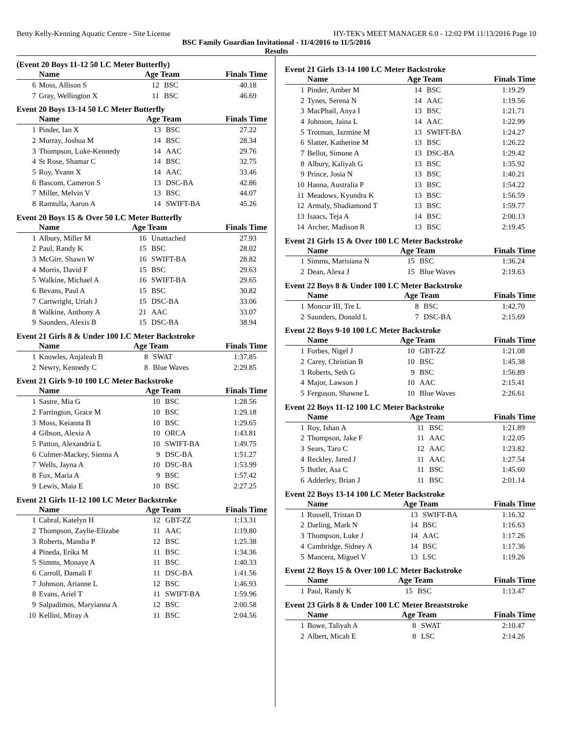Betty Kelly-Kenning Aquatic Centre - Site License HY-TEK's MEET MANAGER 6.0 - 12:02 PM 11/13/2016 Page 10
BSC Family Guardian Invitational - 11/4/2016 to 11/5/2016
Results
(Event 20 Boys 11-12 50 LC Meter Butterfly)
| | Name | Age Team | | Finals Time |
| --- | --- | --- | --- | --- |
| 6 | Moss, Allison S | 12 | BSC | 40.18 |
| 7 | Gray, Wellington X | 11 | BSC | 46.69 |
Event 20 Boys 13-14 50 LC Meter Butterfly
| | Name | Age Team | | Finals Time |
| --- | --- | --- | --- | --- |
| 1 | Pinder, Ian X | 13 | BSC | 27.22 |
| 2 | Murray, Joshua M | 14 | BSC | 28.34 |
| 3 | Thompson, Luke-Kennedy | 14 | AAC | 29.76 |
| 4 | St Rose, Shamar C | 14 | BSC | 32.75 |
| 5 | Roy, Yvann X | 14 | AAC | 33.46 |
| 6 | Bascom, Cameron S | 13 | DSC-BA | 42.86 |
| 7 | Miller, Melvin V | 13 | BSC | 44.07 |
| 8 | Ramtulla, Aaron A | 14 | SWIFT-BA | 45.26 |
Event 20 Boys 15 & Over 50 LC Meter Butterfly
| | Name | Age Team | | Finals Time |
| --- | --- | --- | --- | --- |
| 1 | Albury, Miller M | 16 | Unattached | 27.93 |
| 2 | Paul, Randy K | 15 | BSC | 28.02 |
| 3 | McGirr, Shawn W | 16 | SWIFT-BA | 28.82 |
| 4 | Morris, David F | 15 | BSC | 29.63 |
| 5 | Walkine, Michael A | 16 | SWIFT-BA | 29.65 |
| 6 | Bevans, Paul A | 15 | BSC | 30.82 |
| 7 | Cartwright, Uriah J | 15 | DSC-BA | 33.06 |
| 8 | Walkine, Anthony A | 21 | AAC | 33.07 |
| 9 | Saunders, Alexis B | 15 | DSC-BA | 38.94 |
Event 21 Girls 8 & Under 100 LC Meter Backstroke
| | Name | Age Team | | Finals Time |
| --- | --- | --- | --- | --- |
| 1 | Knowles, Anjaleah B | 8 | SWAT | 1:37.85 |
| 2 | Newry, Kennedy C | 8 | Blue Waves | 2:29.85 |
Event 21 Girls 9-10 100 LC Meter Backstroke
| | Name | Age Team | | Finals Time |
| --- | --- | --- | --- | --- |
| 1 | Sastre, Mia G | 10 | BSC | 1:28.56 |
| 2 | Farrington, Grace M | 10 | BSC | 1:29.18 |
| 3 | Moss, Keianna B | 10 | BSC | 1:29.65 |
| 4 | Gibson, Alexia A | 10 | ORCA | 1:43.81 |
| 5 | Patton, Alexandria L | 10 | SWIFT-BA | 1:49.75 |
| 6 | Culmer-Mackey, Sienna A | 9 | DSC-BA | 1:51.27 |
| 7 | Wells, Jayna A | 10 | DSC-BA | 1:53.99 |
| 8 | Fox, Maria A | 9 | BSC | 1:57.42 |
| 9 | Lewis, Maia E | 10 | BSC | 2:27.25 |
Event 21 Girls 11-12 100 LC Meter Backstroke
| | Name | Age Team | | Finals Time |
| --- | --- | --- | --- | --- |
| 1 | Cabral, Katelyn H | 12 | GBT-ZZ | 1:13.31 |
| 2 | Thompson, Zaylie-Elizabe | 11 | AAC | 1:19.80 |
| 3 | Roberts, Mandia P | 12 | BSC | 1:25.38 |
| 4 | Pineda, Erika M | 11 | BSC | 1:34.36 |
| 5 | Simms, Monaye A | 11 | BSC | 1:40.33 |
| 6 | Carroll, Damali F | 11 | DSC-BA | 1:41.56 |
| 7 | Johnson, Arianne L | 12 | BSC | 1:46.93 |
| 8 | Evans, Ariel T | 11 | SWIFT-BA | 1:59.96 |
| 9 | Salpadimos, Maryianna A | 12 | BSC | 2:00.58 |
| 10 | Kellini, Miray A | 11 | BSC | 2:04.56 |
Event 21 Girls 13-14 100 LC Meter Backstroke
| | Name | Age Team | | Finals Time |
| --- | --- | --- | --- | --- |
| 1 | Pinder, Amber M | 14 | BSC | 1:19.29 |
| 2 | Tynes, Serena N | 14 | AAC | 1:19.56 |
| 3 | MacPhail, Anya I | 13 | BSC | 1:21.71 |
| 4 | Johnson, Jaina L | 14 | AAC | 1:22.99 |
| 5 | Trotman, Jazmine M | 13 | SWIFT-BA | 1:24.27 |
| 6 | Slatter, Katherine M | 13 | BSC | 1:26.22 |
| 7 | Bellot, Simone A | 13 | DSC-BA | 1:29.42 |
| 8 | Albury, Kaliyah G | 13 | BSC | 1:35.92 |
| 9 | Prince, Josia N | 13 | BSC | 1:40.21 |
| 10 | Hanna, Australia P | 13 | BSC | 1:54.22 |
| 11 | Meadows, Kyundra K | 13 | BSC | 1:56.59 |
| 12 | Armaly, Shadiamond T | 13 | BSC | 1:59.77 |
| 13 | Isaacs, Teja A | 14 | BSC | 2:00.13 |
| 14 | Archer, Madison R | 13 | BSC | 2:19.45 |
Event 21 Girls 15 & Over 100 LC Meter Backstroke
| | Name | Age Team | | Finals Time |
| --- | --- | --- | --- | --- |
| 1 | Simms, Marisiana N | 15 | BSC | 1:36.24 |
| 2 | Dean, Alexa J | 15 | Blue Waves | 2:19.63 |
Event 22 Boys 8 & Under 100 LC Meter Backstroke
| | Name | Age Team | | Finals Time |
| --- | --- | --- | --- | --- |
| 1 | Moncur III, Tre L | 8 | BSC | 1:42.70 |
| 2 | Saunders, Donald L | 7 | DSC-BA | 2:15.69 |
Event 22 Boys 9-10 100 LC Meter Backstroke
| | Name | Age Team | | Finals Time |
| --- | --- | --- | --- | --- |
| 1 | Forbes, Nigel J | 10 | GBT-ZZ | 1:21.08 |
| 2 | Carey, Christian B | 10 | BSC | 1:45.38 |
| 3 | Roberts, Seth G | 9 | BSC | 1:56.89 |
| 4 | Major, Lawson J | 10 | AAC | 2:15.41 |
| 5 | Ferguson, Shawne L | 10 | Blue Waves | 2:26.61 |
Event 22 Boys 11-12 100 LC Meter Backstroke
| | Name | Age Team | | Finals Time |
| --- | --- | --- | --- | --- |
| 1 | Roy, Ishan A | 11 | BSC | 1:21.89 |
| 2 | Thompson, Jake F | 11 | AAC | 1:22.05 |
| 3 | Sears, Taro C | 12 | AAC | 1:23.82 |
| 4 | Reckley, Jared J | 11 | AAC | 1:27.54 |
| 5 | Butler, Asa C | 11 | BSC | 1:45.60 |
| 6 | Adderley, Brian J | 11 | BSC | 2:01.14 |
Event 22 Boys 13-14 100 LC Meter Backstroke
| | Name | Age Team | | Finals Time |
| --- | --- | --- | --- | --- |
| 1 | Russell, Tristan D | 13 | SWIFT-BA | 1:16.32 |
| 2 | Darling, Mark N | 14 | BSC | 1:16.63 |
| 3 | Thompson, Luke J | 14 | AAC | 1:17.26 |
| 4 | Cambridge, Sidney A | 14 | BSC | 1:17.36 |
| 5 | Mancera, Miguel V | 13 | LSC | 1:19.26 |
Event 22 Boys 15 & Over 100 LC Meter Backstroke
| | Name | Age Team | | Finals Time |
| --- | --- | --- | --- | --- |
| 1 | Paul, Randy K | 15 | BSC | 1:13.47 |
Event 23 Girls 8 & Under 100 LC Meter Breaststroke
| | Name | Age Team | | Finals Time |
| --- | --- | --- | --- | --- |
| 1 | Bowe, Taliyah A | 8 | SWAT | 2:10.47 |
| 2 | Albert, Micah E | 8 | LSC | 2:14.26 |